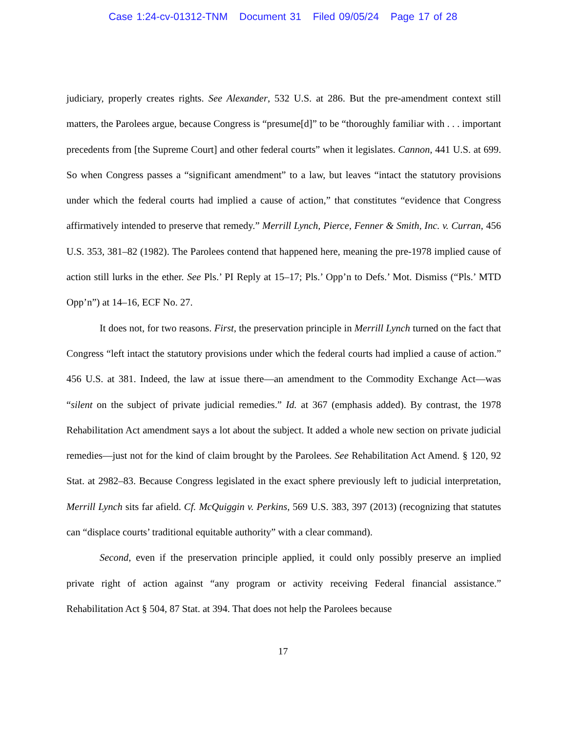Case 1:24-cv-01312-TNM Document 31 Filed 09/05/24 Page 17 of 28
judiciary, properly creates rights. See Alexander, 532 U.S. at 286. But the pre-amendment context still matters, the Parolees argue, because Congress is “presume[d]” to be “thoroughly familiar with . . . important precedents from [the Supreme Court] and other federal courts” when it legislates. Cannon, 441 U.S. at 699. So when Congress passes a “significant amendment” to a law, but leaves “intact the statutory provisions under which the federal courts had implied a cause of action,” that constitutes “evidence that Congress affirmatively intended to preserve that remedy.” Merrill Lynch, Pierce, Fenner & Smith, Inc. v. Curran, 456 U.S. 353, 381–82 (1982). The Parolees contend that happened here, meaning the pre-1978 implied cause of action still lurks in the ether. See Pls.’ PI Reply at 15–17; Pls.’ Opp’n to Defs.’ Mot. Dismiss (“Pls.’ MTD Opp’n”) at 14–16, ECF No. 27.
It does not, for two reasons. First, the preservation principle in Merrill Lynch turned on the fact that Congress “left intact the statutory provisions under which the federal courts had implied a cause of action.” 456 U.S. at 381. Indeed, the law at issue there—an amendment to the Commodity Exchange Act—was “silent on the subject of private judicial remedies.” Id. at 367 (emphasis added). By contrast, the 1978 Rehabilitation Act amendment says a lot about the subject. It added a whole new section on private judicial remedies—just not for the kind of claim brought by the Parolees. See Rehabilitation Act Amend. § 120, 92 Stat. at 2982–83. Because Congress legislated in the exact sphere previously left to judicial interpretation, Merrill Lynch sits far afield. Cf. McQuiggin v. Perkins, 569 U.S. 383, 397 (2013) (recognizing that statutes can “displace courts’ traditional equitable authority” with a clear command).
Second, even if the preservation principle applied, it could only possibly preserve an implied private right of action against “any program or activity receiving Federal financial assistance.” Rehabilitation Act § 504, 87 Stat. at 394. That does not help the Parolees because
17